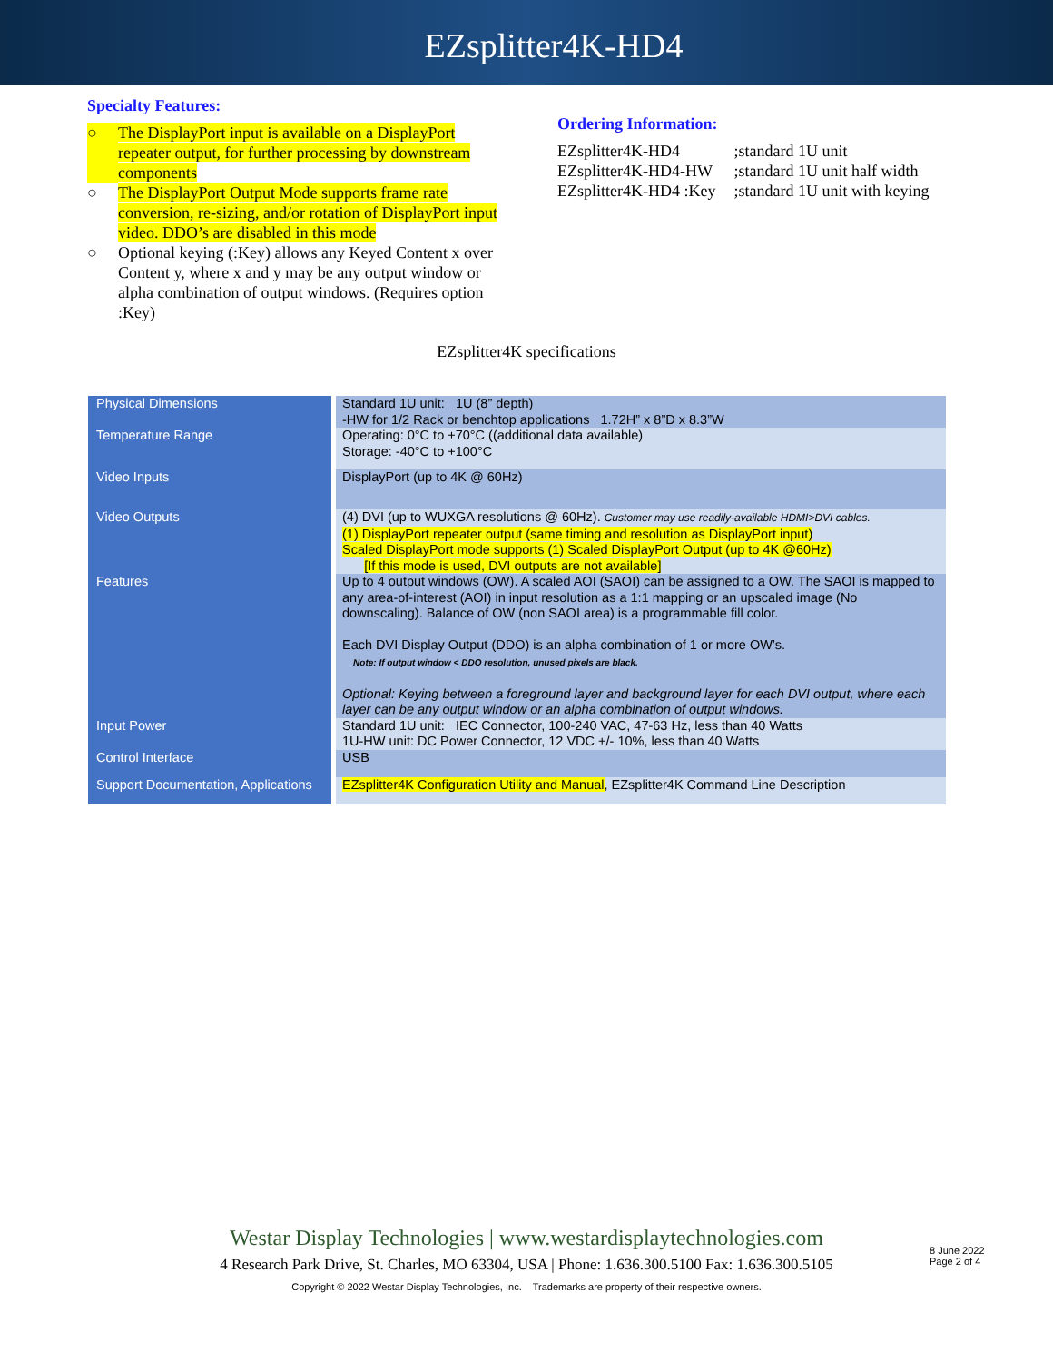EZsplitter4K-HD4
Specialty Features:
○ The DisplayPort input is available on a DisplayPort repeater output, for further processing by downstream components
○ The DisplayPort Output Mode supports frame rate conversion, re-sizing, and/or rotation of DisplayPort input video. DDO’s are disabled in this mode
○ Optional keying (:Key) allows any Keyed Content x over Content y, where x and y may be any output window or alpha combination of output windows. (Requires option :Key)
Ordering Information:
| EZsplitter4K-HD4 | ;standard 1U unit |
| EZsplitter4K-HD4-HW | ;standard 1U unit half width |
| EZsplitter4K-HD4 :Key | ;standard 1U unit with keying |
EZsplitter4K specifications
| Physical Dimensions | Standard 1U unit: 1U (8” depth) -HW for 1/2 Rack or benchtop applications 1.72H” x 8”D x 8.3”W |
| Temperature Range | Operating: 0°C to +70°C ((additional data available) Storage: -40°C to +100°C |
| Video Inputs | DisplayPort (up to 4K @ 60Hz) |
| Video Outputs | (4) DVI (up to WUXGA resolutions @ 60Hz). Customer may use readily-available HDMI>DVI cables. (1) DisplayPort repeater output (same timing and resolution as DisplayPort input) Scaled DisplayPort mode supports (1) Scaled DisplayPort Output (up to 4K @60Hz) [If this mode is used, DVI outputs are not available] |
| Features | Up to 4 output windows (OW). A scaled AOI (SAOI) can be assigned to a OW. The SAOI is mapped to any area-of-interest (AOI) in input resolution as a 1:1 mapping or an upscaled image (No downscaling). Balance of OW (non SAOI area) is a programmable fill color. Each DVI Display Output (DDO) is an alpha combination of 1 or more OW’s. Note: If output window < DDO resolution, unused pixels are black. Optional: Keying between a foreground layer and background layer for each DVI output, where each layer can be any output window or an alpha combination of output windows. |
| Input Power | Standard 1U unit: IEC Connector, 100-240 VAC, 47-63 Hz, less than 40 Watts 1U-HW unit: DC Power Connector, 12 VDC +/- 10%, less than 40 Watts |
| Control Interface | USB |
| Support Documentation, Applications | EZsplitter4K Configuration Utility and Manual , EZsplitter4K Command Line Description |
Westar Display Technologies | www.westardisplaytechnologies.com
4 Research Park Drive, St. Charles, MO 63304, USA | Phone: 1.636.300.5100 Fax: 1.636.300.5105
Copyright © 2022 Westar Display Technologies, Inc. Trademarks are property of their respective owners.
8 June 2022
Page 2 of 4